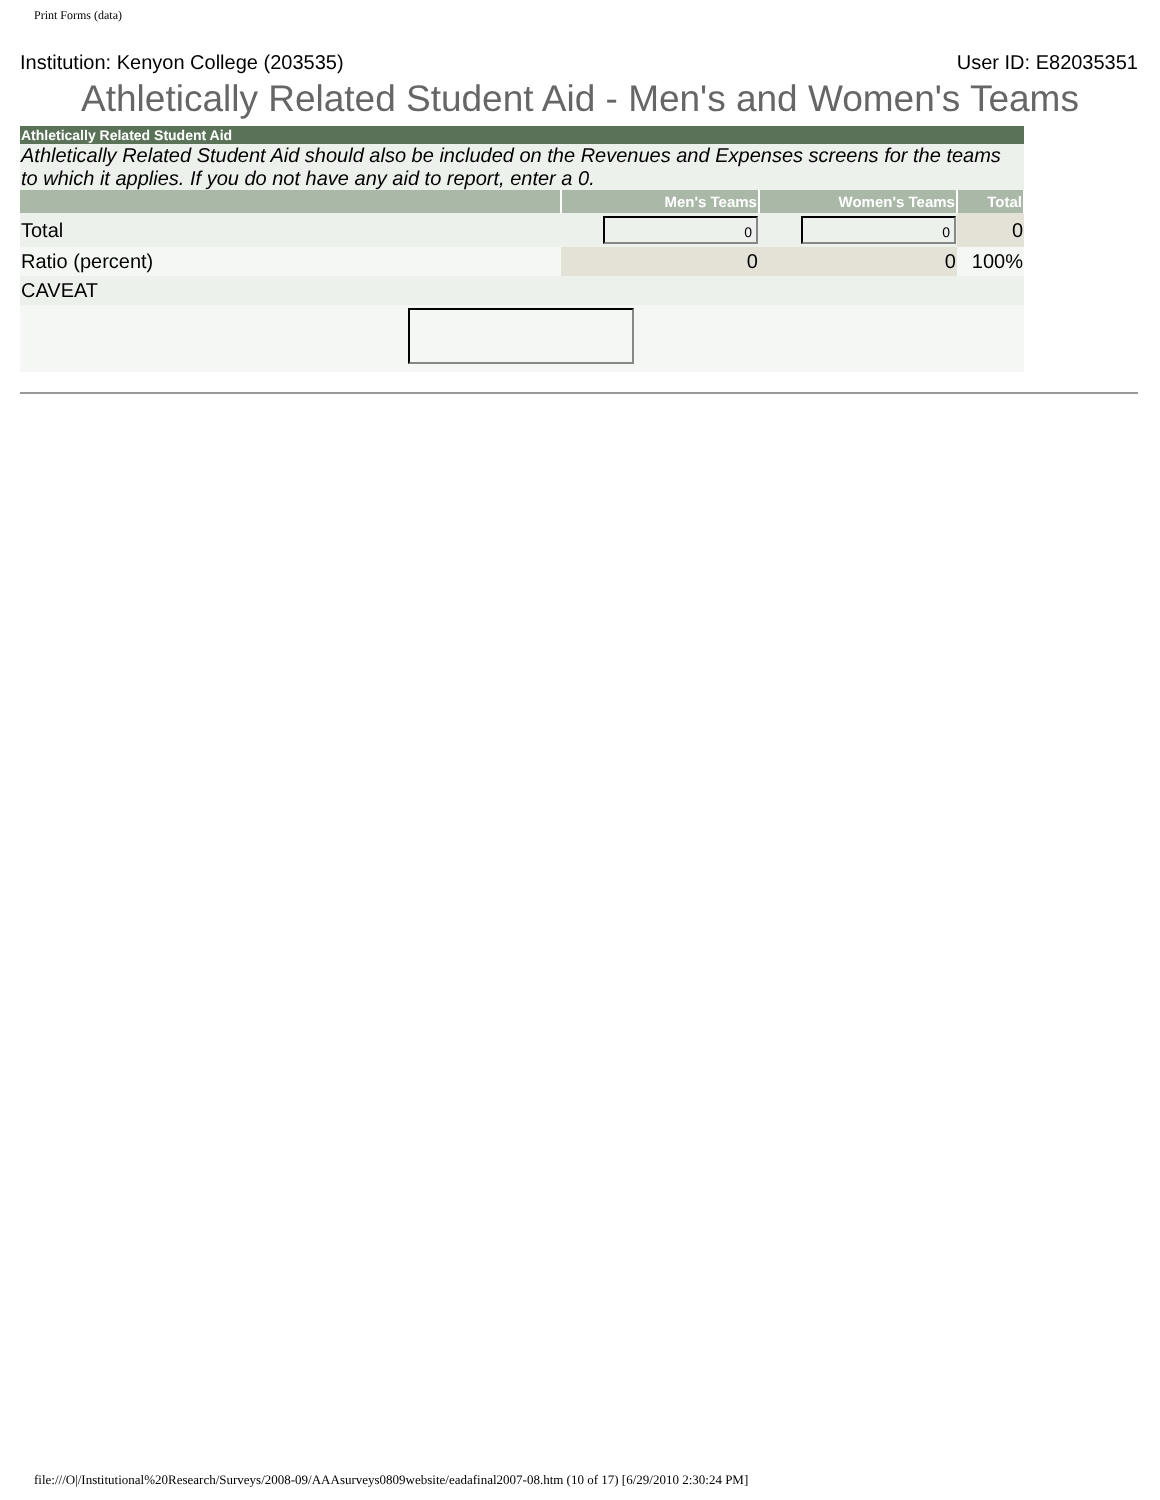Print Forms (data)
Institution: Kenyon College (203535) User ID: E82035351
Athletically Related Student Aid - Men's and Women's Teams
| Athletically Related Student Aid | | | |
| Athletically Related Student Aid should also be included on the Revenues and Expenses screens for the teams to which it applies. If you do not have any aid to report, enter a 0. | | | |
| | Men's Teams | Women's Teams | Total |
| Total | 0 | 0 | 0 |
| Ratio (percent) | 0 | 0 | 100% |
| CAVEAT | | | |
file:///O|/Institutional%20Research/Surveys/2008-09/AAAsurveys0809website/eadafinal2007-08.htm (10 of 17) [6/29/2010 2:30:24 PM]